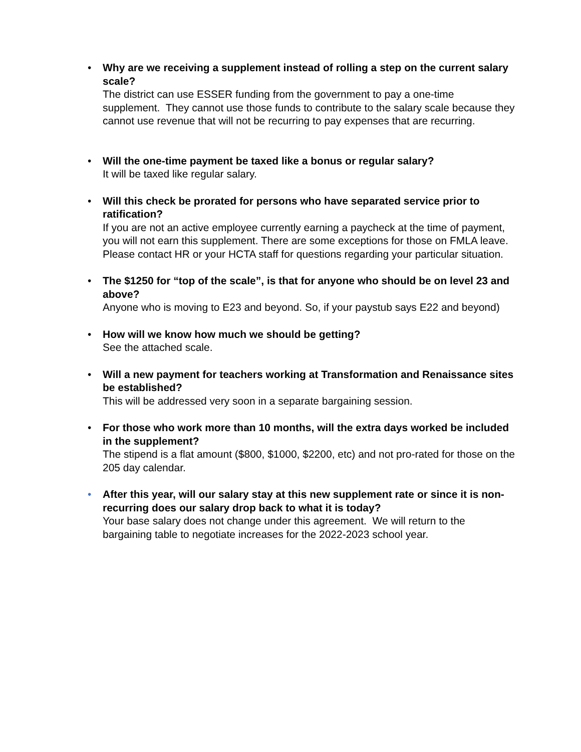• Why are we receiving a supplement instead of rolling a step on the current salary scale?
The district can use ESSER funding from the government to pay a one-time supplement. They cannot use those funds to contribute to the salary scale because they cannot use revenue that will not be recurring to pay expenses that are recurring.
• Will the one-time payment be taxed like a bonus or regular salary?
It will be taxed like regular salary.
• Will this check be prorated for persons who have separated service prior to ratification?
If you are not an active employee currently earning a paycheck at the time of payment, you will not earn this supplement. There are some exceptions for those on FMLA leave. Please contact HR or your HCTA staff for questions regarding your particular situation.
• The $1250 for “top of the scale”, is that for anyone who should be on level 23 and above?
Anyone who is moving to E23 and beyond. So, if your paystub says E22 and beyond)
• How will we know how much we should be getting?
See the attached scale.
• Will a new payment for teachers working at Transformation and Renaissance sites be established?
This will be addressed very soon in a separate bargaining session.
• For those who work more than 10 months, will the extra days worked be included in the supplement?
The stipend is a flat amount ($800, $1000, $2200, etc) and not pro-rated for those on the 205 day calendar.
• After this year, will our salary stay at this new supplement rate or since it is non-recurring does our salary drop back to what it is today?
Your base salary does not change under this agreement. We will return to the bargaining table to negotiate increases for the 2022-2023 school year.